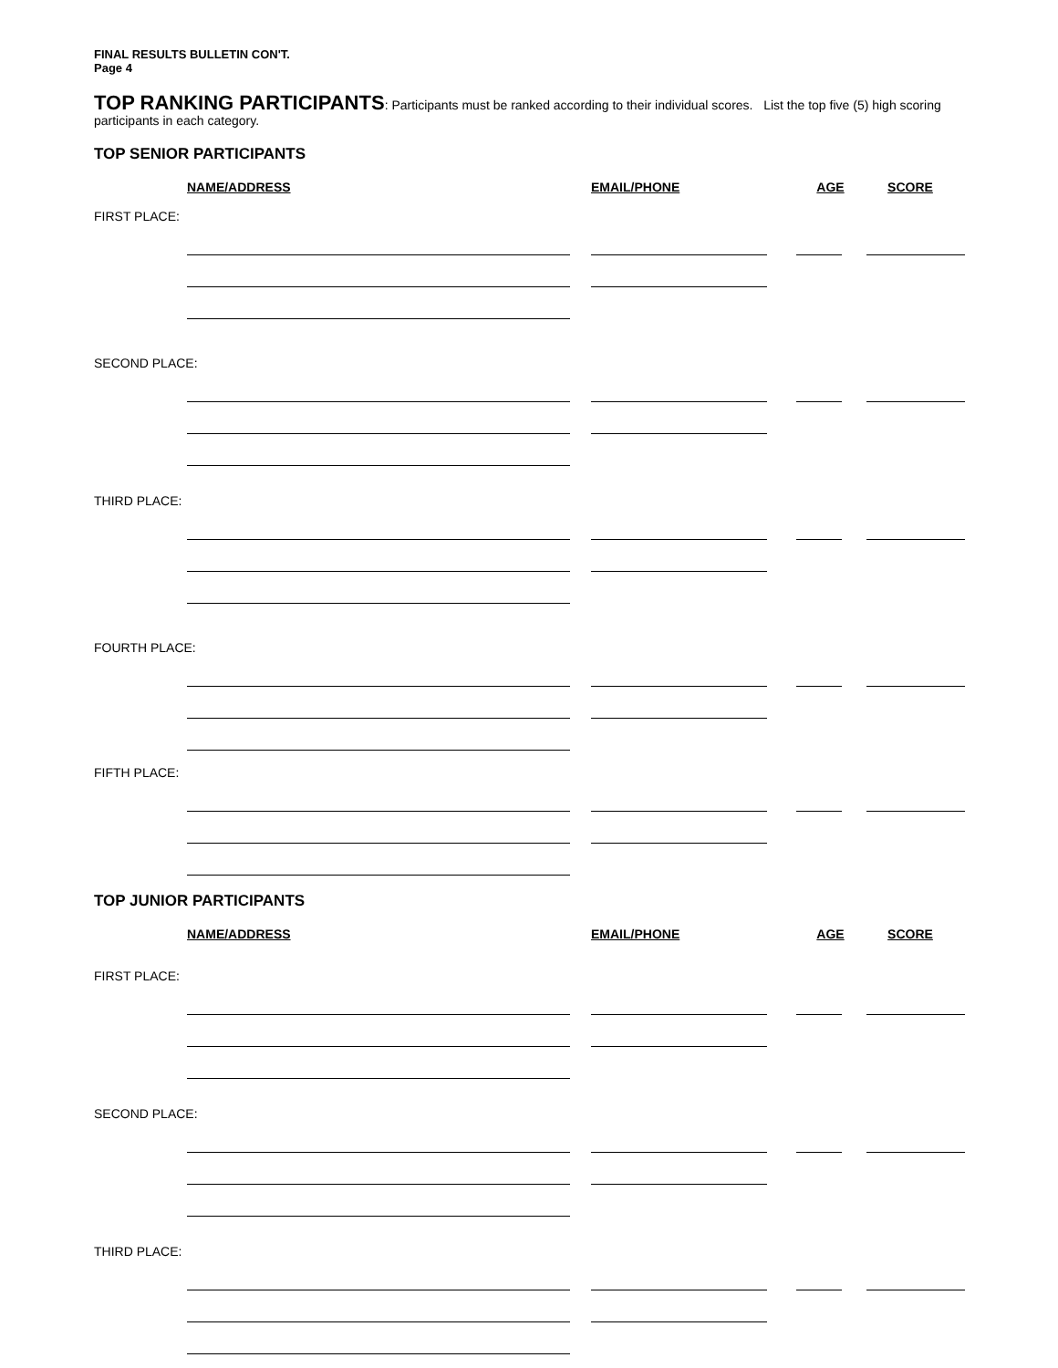FINAL RESULTS BULLETIN CON'T.
Page 4
TOP RANKING PARTICIPANTS: Participants must be ranked according to their individual scores. List the top five (5) high scoring participants in each category.
TOP SENIOR PARTICIPANTS
NAME/ADDRESS EMAIL/PHONE AGE SCORE
FIRST PLACE:
SECOND PLACE:
THIRD PLACE:
FOURTH PLACE:
FIFTH PLACE:
TOP JUNIOR PARTICIPANTS
NAME/ADDRESS EMAIL/PHONE AGE SCORE
FIRST PLACE:
SECOND PLACE:
THIRD PLACE: